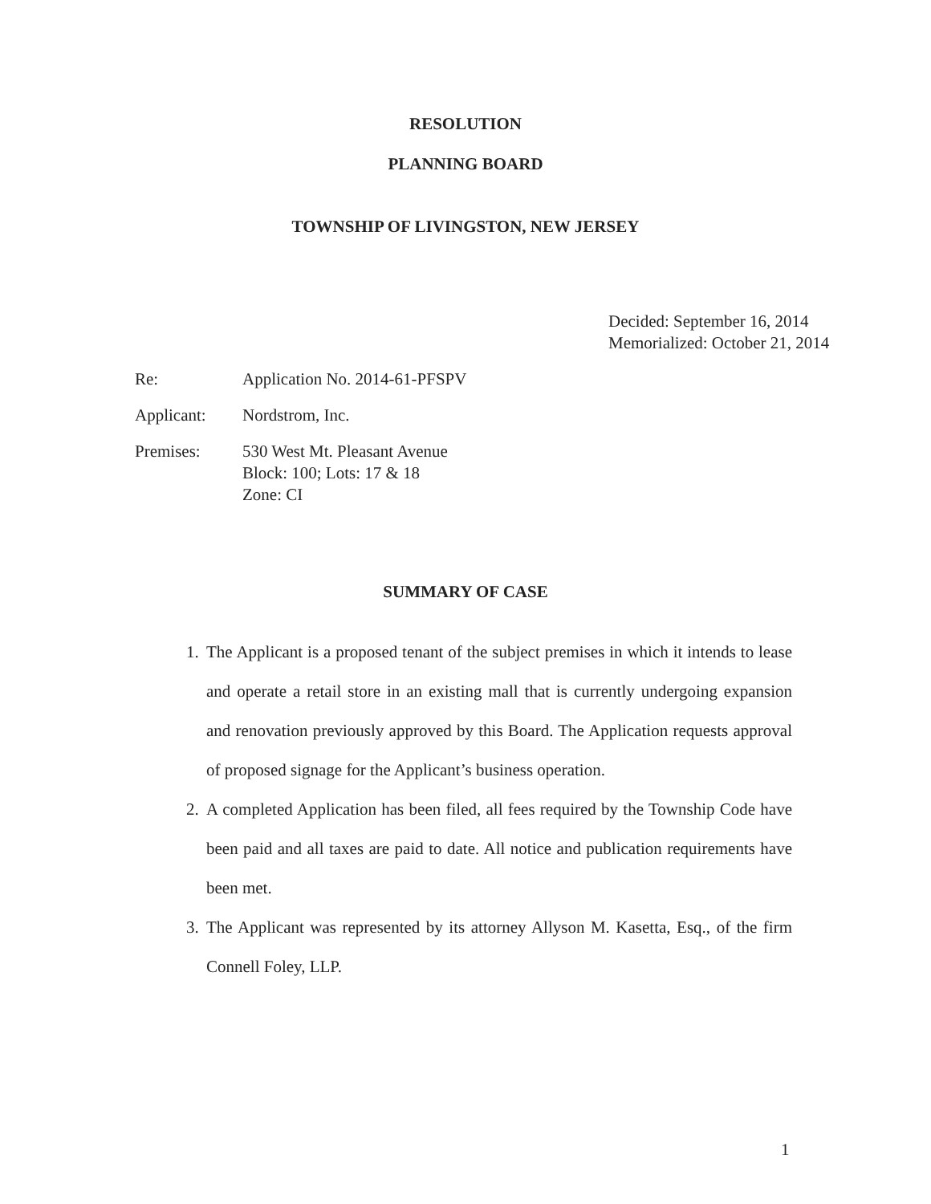RESOLUTION
PLANNING BOARD
TOWNSHIP OF LIVINGSTON, NEW JERSEY
Decided: September 16, 2014
Memorialized: October 21, 2014
Re: Application No. 2014-61-PFSPV
Applicant: Nordstrom, Inc.
Premises: 530 West Mt. Pleasant Avenue
Block: 100; Lots: 17 & 18
Zone: CI
SUMMARY OF CASE
1. The Applicant is a proposed tenant of the subject premises in which it intends to lease and operate a retail store in an existing mall that is currently undergoing expansion and renovation previously approved by this Board. The Application requests approval of proposed signage for the Applicant’s business operation.
2. A completed Application has been filed, all fees required by the Township Code have been paid and all taxes are paid to date. All notice and publication requirements have been met.
3. The Applicant was represented by its attorney Allyson M. Kasetta, Esq., of the firm Connell Foley, LLP.
1